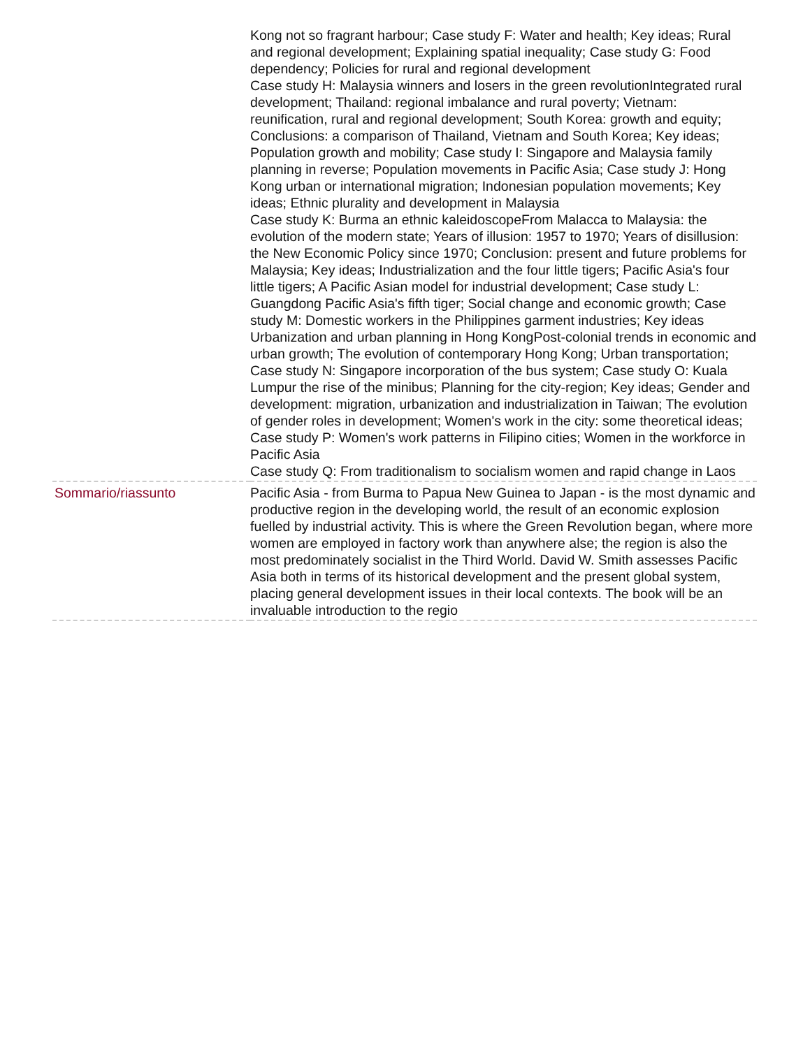| | Kong not so fragrant harbour; Case study F: Water and health; Key ideas; Rural and regional development; Explaining spatial inequality; Case study G: Food dependency; Policies for rural and regional development Case study H: Malaysia winners and losers in the green revolutionIntegrated rural development; Thailand: regional imbalance and rural poverty; Vietnam: reunification, rural and regional development; South Korea: growth and equity; Conclusions: a comparison of Thailand, Vietnam and South Korea; Key ideas; Population growth and mobility; Case study I: Singapore and Malaysia family planning in reverse; Population movements in Pacific Asia; Case study J: Hong Kong urban or international migration; Indonesian population movements; Key ideas; Ethnic plurality and development in Malaysia Case study K: Burma an ethnic kaleidoscopeFrom Malacca to Malaysia: the evolution of the modern state; Years of illusion: 1957 to 1970; Years of disillusion: the New Economic Policy since 1970; Conclusion: present and future problems for Malaysia; Key ideas; Industrialization and the four little tigers; Pacific Asia's four little tigers; A Pacific Asian model for industrial development; Case study L: Guangdong Pacific Asia's fifth tiger; Social change and economic growth; Case study M: Domestic workers in the Philippines garment industries; Key ideas Urbanization and urban planning in Hong KongPost-colonial trends in economic and urban growth; The evolution of contemporary Hong Kong; Urban transportation; Case study N: Singapore incorporation of the bus system; Case study O: Kuala Lumpur the rise of the minibus; Planning for the city-region; Key ideas; Gender and development: migration, urbanization and industrialization in Taiwan; The evolution of gender roles in development; Women's work in the city: some theoretical ideas; Case study P: Women's work patterns in Filipino cities; Women in the workforce in Pacific Asia Case study Q: From traditionalism to socialism women and rapid change in Laos |
| Sommario/riassunto | Pacific Asia - from Burma to Papua New Guinea to Japan - is the most dynamic and productive region in the developing world, the result of an economic explosion fuelled by industrial activity. This is where the Green Revolution began, where more women are employed in factory work than anywhere alse; the region is also the most predominately socialist in the Third World. David W. Smith assesses Pacific Asia both in terms of its historical development and the present global system, placing general development issues in their local contexts. The book will be an invaluable introduction to the regio |